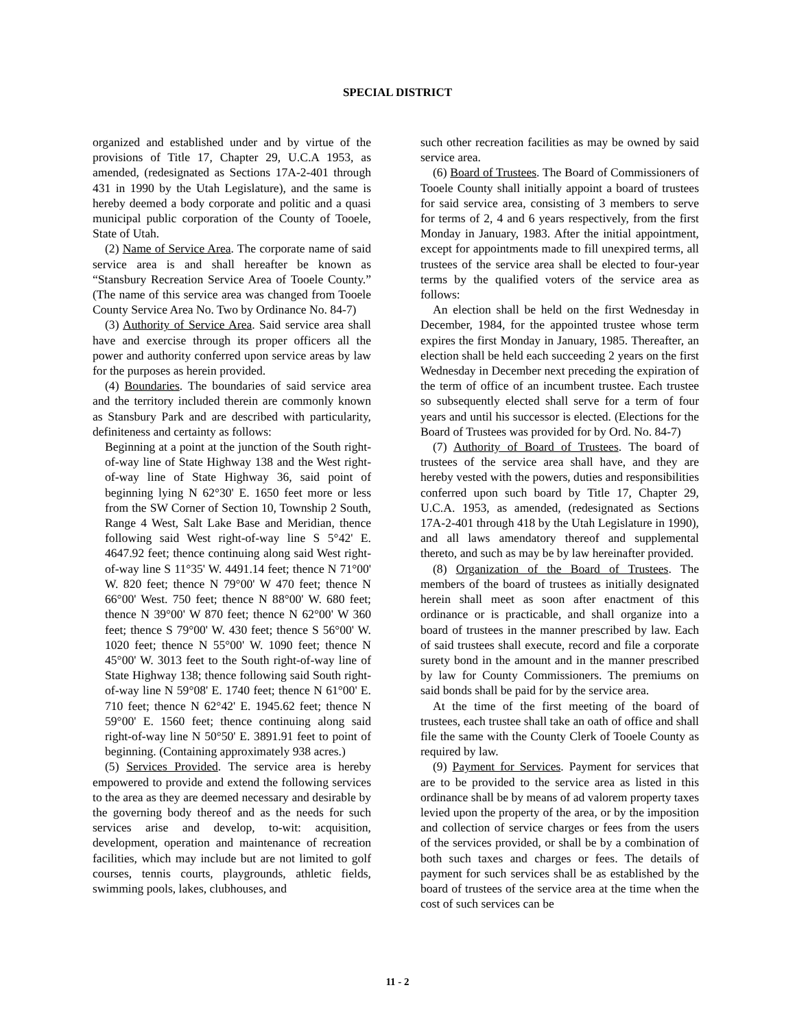SPECIAL DISTRICT
organized and established under and by virtue of the provisions of Title 17, Chapter 29, U.C.A 1953, as amended, (redesignated as Sections 17A-2-401 through 431 in 1990 by the Utah Legislature), and the same is hereby deemed a body corporate and politic and a quasi municipal public corporation of the County of Tooele, State of Utah.
(2) Name of Service Area. The corporate name of said service area is and shall hereafter be known as “Stansbury Recreation Service Area of Tooele County.” (The name of this service area was changed from Tooele County Service Area No. Two by Ordinance No. 84-7)
(3) Authority of Service Area. Said service area shall have and exercise through its proper officers all the power and authority conferred upon service areas by law for the purposes as herein provided.
(4) Boundaries. The boundaries of said service area and the territory included therein are commonly known as Stansbury Park and are described with particularity, definiteness and certainty as follows:
Beginning at a point at the junction of the South right-of-way line of State Highway 138 and the West right-of-way line of State Highway 36, said point of beginning lying N 62°30' E. 1650 feet more or less from the SW Corner of Section 10, Township 2 South, Range 4 West, Salt Lake Base and Meridian, thence following said West right-of-way line S 5°42' E. 4647.92 feet; thence continuing along said West right-of-way line S 11°35' W. 4491.14 feet; thence N 71°00' W. 820 feet; thence N 79°00' W 470 feet; thence N 66°00' West. 750 feet; thence N 88°00' W. 680 feet; thence N 39°00' W 870 feet; thence N 62°00' W 360 feet; thence S 79°00' W. 430 feet; thence S 56°00' W. 1020 feet; thence N 55°00' W. 1090 feet; thence N 45°00' W. 3013 feet to the South right-of-way line of State Highway 138; thence following said South right-of-way line N 59°08' E. 1740 feet; thence N 61°00' E. 710 feet; thence N 62°42' E. 1945.62 feet; thence N 59°00' E. 1560 feet; thence continuing along said right-of-way line N 50°50' E. 3891.91 feet to point of beginning. (Containing approximately 938 acres.)
(5) Services Provided. The service area is hereby empowered to provide and extend the following services to the area as they are deemed necessary and desirable by the governing body thereof and as the needs for such services arise and develop, to-wit: acquisition, development, operation and maintenance of recreation facilities, which may include but are not limited to golf courses, tennis courts, playgrounds, athletic fields, swimming pools, lakes, clubhouses, and
such other recreation facilities as may be owned by said service area.
(6) Board of Trustees. The Board of Commissioners of Tooele County shall initially appoint a board of trustees for said service area, consisting of 3 members to serve for terms of 2, 4 and 6 years respectively, from the first Monday in January, 1983. After the initial appointment, except for appointments made to fill unexpired terms, all trustees of the service area shall be elected to four-year terms by the qualified voters of the service area as follows:
An election shall be held on the first Wednesday in December, 1984, for the appointed trustee whose term expires the first Monday in January, 1985. Thereafter, an election shall be held each succeeding 2 years on the first Wednesday in December next preceding the expiration of the term of office of an incumbent trustee. Each trustee so subsequently elected shall serve for a term of four years and until his successor is elected. (Elections for the Board of Trustees was provided for by Ord. No. 84-7)
(7) Authority of Board of Trustees. The board of trustees of the service area shall have, and they are hereby vested with the powers, duties and responsibilities conferred upon such board by Title 17, Chapter 29, U.C.A. 1953, as amended, (redesignated as Sections 17A-2-401 through 418 by the Utah Legislature in 1990), and all laws amendatory thereof and supplemental thereto, and such as may be by law hereinafter provided.
(8) Organization of the Board of Trustees. The members of the board of trustees as initially designated herein shall meet as soon after enactment of this ordinance or is practicable, and shall organize into a board of trustees in the manner prescribed by law. Each of said trustees shall execute, record and file a corporate surety bond in the amount and in the manner prescribed by law for County Commissioners. The premiums on said bonds shall be paid for by the service area.
At the time of the first meeting of the board of trustees, each trustee shall take an oath of office and shall file the same with the County Clerk of Tooele County as required by law.
(9) Payment for Services. Payment for services that are to be provided to the service area as listed in this ordinance shall be by means of ad valorem property taxes levied upon the property of the area, or by the imposition and collection of service charges or fees from the users of the services provided, or shall be by a combination of both such taxes and charges or fees. The details of payment for such services shall be as established by the board of trustees of the service area at the time when the cost of such services can be
11 - 2